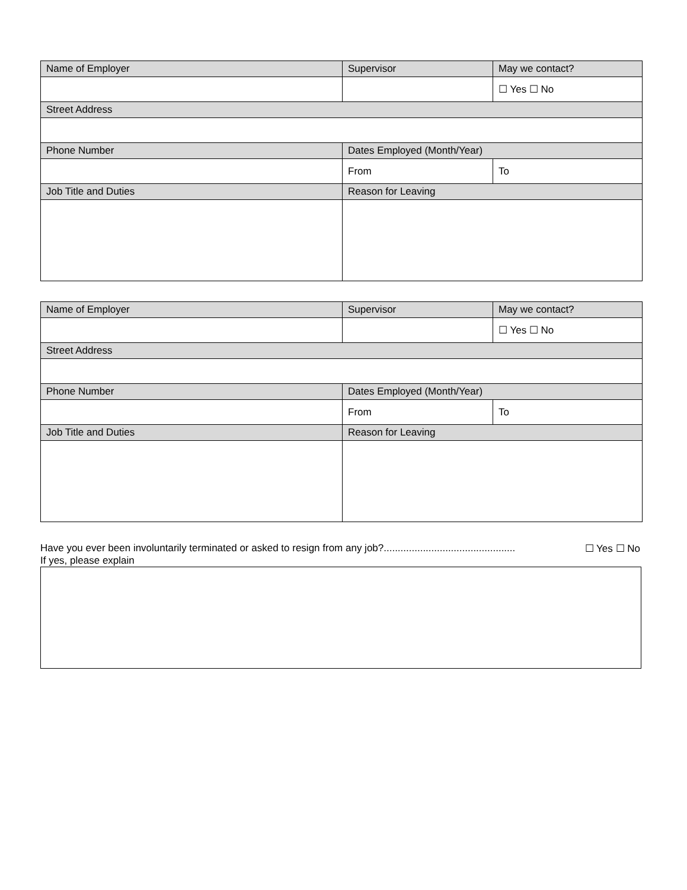| Name of Employer | Supervisor | May we contact? |
| | | ☐ Yes ☐ No |
| Street Address | | |
| Phone Number | Dates Employed (Month/Year) | |
| | From | To |
| Job Title and Duties | Reason for Leaving | |
| Name of Employer | Supervisor | May we contact? |
| | | ☐ Yes ☐ No |
| Street Address | | |
| Phone Number | Dates Employed (Month/Year) | |
| | From | To |
| Job Title and Duties | Reason for Leaving | |
Have you ever been involuntarily terminated or asked to resign from any job?............................................... ☐ Yes ☐ No
If yes, please explain